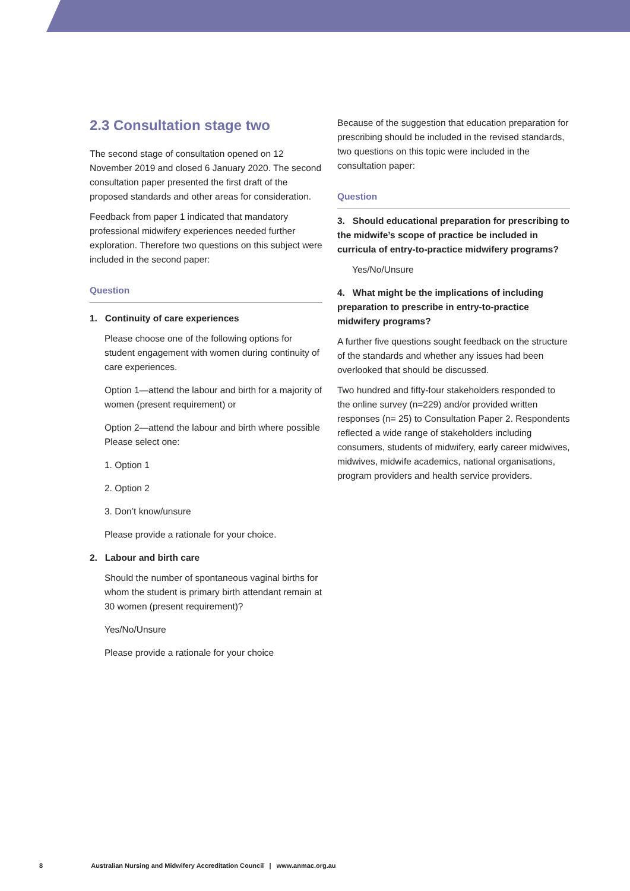2.3 Consultation stage two
The second stage of consultation opened on 12 November 2019 and closed 6 January 2020. The second consultation paper presented the first draft of the proposed standards and other areas for consideration.
Feedback from paper 1 indicated that mandatory professional midwifery experiences needed further exploration. Therefore two questions on this subject were included in the second paper:
Question
1. Continuity of care experiences
Please choose one of the following options for student engagement with women during continuity of care experiences.
Option 1—attend the labour and birth for a majority of women (present requirement) or
Option 2—attend the labour and birth where possible Please select one:
1. Option 1
2. Option 2
3. Don’t know/unsure
Please provide a rationale for your choice.
2. Labour and birth care
Should the number of spontaneous vaginal births for whom the student is primary birth attendant remain at 30 women (present requirement)?
Yes/No/Unsure
Please provide a rationale for your choice
Because of the suggestion that education preparation for prescribing should be included in the revised standards, two questions on this topic were included in the consultation paper:
Question
3. Should educational preparation for prescribing to the midwife’s scope of practice be included in curricula of entry-to-practice midwifery programs?
Yes/No/Unsure
4. What might be the implications of including preparation to prescribe in entry-to-practice midwifery programs?
A further five questions sought feedback on the structure of the standards and whether any issues had been overlooked that should be discussed.
Two hundred and fifty-four stakeholders responded to the online survey (n=229) and/or provided written responses (n= 25) to Consultation Paper 2. Respondents reflected a wide range of stakeholders including consumers, students of midwifery, early career midwives, midwives, midwife academics, national organisations, program providers and health service providers.
8 Australian Nursing and Midwifery Accreditation Council | www.anmac.org.au